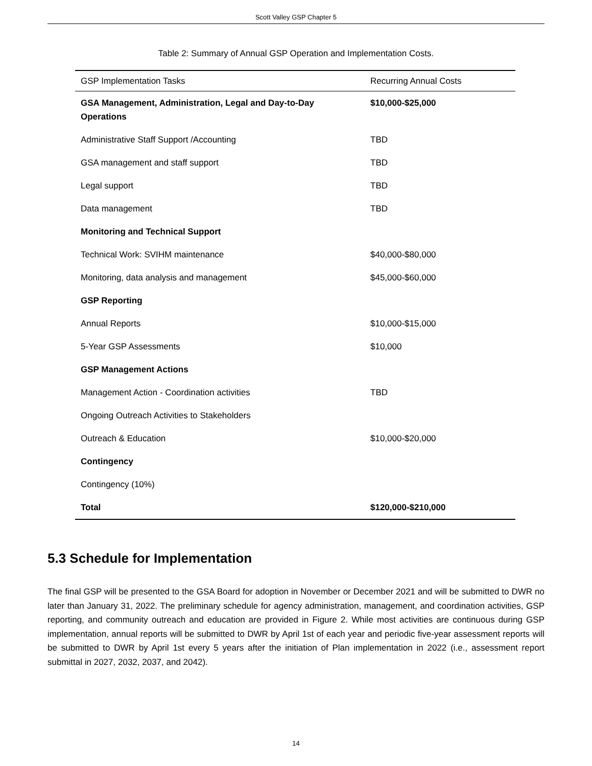Scott Valley GSP Chapter 5
Table 2: Summary of Annual GSP Operation and Implementation Costs.
| GSP Implementation Tasks | Recurring Annual Costs |
| --- | --- |
| GSA Management, Administration, Legal and Day-to-Day Operations | $10,000-$25,000 |
| Administrative Staff Support /Accounting | TBD |
| GSA management and staff support | TBD |
| Legal support | TBD |
| Data management | TBD |
| Monitoring and Technical Support | |
| Technical Work: SVIHM maintenance | $40,000-$80,000 |
| Monitoring, data analysis and management | $45,000-$60,000 |
| GSP Reporting | |
| Annual Reports | $10,000-$15,000 |
| 5-Year GSP Assessments | $10,000 |
| GSP Management Actions | |
| Management Action - Coordination activities | TBD |
| Ongoing Outreach Activities to Stakeholders | |
| Outreach & Education | $10,000-$20,000 |
| Contingency | |
| Contingency (10%) | |
| Total | $120,000-$210,000 |
5.3 Schedule for Implementation
The final GSP will be presented to the GSA Board for adoption in November or December 2021 and will be submitted to DWR no later than January 31, 2022. The preliminary schedule for agency administration, management, and coordination activities, GSP reporting, and community outreach and education are provided in Figure 2. While most activities are continuous during GSP implementation, annual reports will be submitted to DWR by April 1st of each year and periodic five-year assessment reports will be submitted to DWR by April 1st every 5 years after the initiation of Plan implementation in 2022 (i.e., assessment report submittal in 2027, 2032, 2037, and 2042).
14